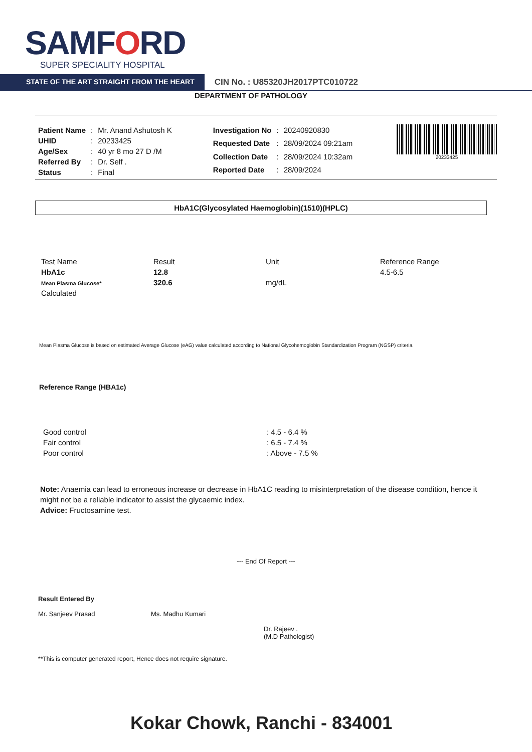SAMFORD
SUPER SPECIALITY HOSPITAL
STATE OF THE ART STRAIGHT FROM THE HEART
CIN No. : U85320JH2017PTC010722
DEPARTMENT OF PATHOLOGY
| Patient Name | : | Mr. Anand Ashutosh K |
| UHID | : | 20233425 |
| Age/Sex | : | 40 yr 8 mo 27 D /M |
| Referred By | : | Dr. Self . |
| Status | : | Final |
| Investigation No | : | 20240920830 |
| Requested Date | : | 28/09/2024 09:21am |
| Collection Date | : | 28/09/2024 10:32am |
| Reported Date | : | 28/09/2024 |
20233425
HbA1C(Glycosylated Haemoglobin)(1510)(HPLC)
| Test Name | Result | Unit | Reference Range |
| --- | --- | --- | --- |
| HbA1c | 12.8 | | 4.5-6.5 |
| Mean Plasma Glucose* | 320.6 | mg/dL | |
| Calculated | | | |
Mean Plasma Glucose is based on estimated Average Glucose (eAG) value calculated according to National Glycohemoglobin Standardization Program (NGSP) criteria.
Reference Range (HBA1c)
| Good control | : 4.5 - 6.4 % |
| Fair control | : 6.5 - 7.4 % |
| Poor control | : Above - 7.5 % |
Note: Anaemia can lead to erroneous increase or decrease in HbA1C reading to misinterpretation of the disease condition, hence it might not be a reliable indicator to assist the glycaemic index.
Advice: Fructosamine test.
--- End Of Report ---
Result Entered By
Mr. Sanjeev Prasad
Ms. Madhu Kumari
Dr. Rajeev .
(M.D Pathologist)
**This is computer generated report, Hence does not require signature.
Kokar Chowk, Ranchi - 834001